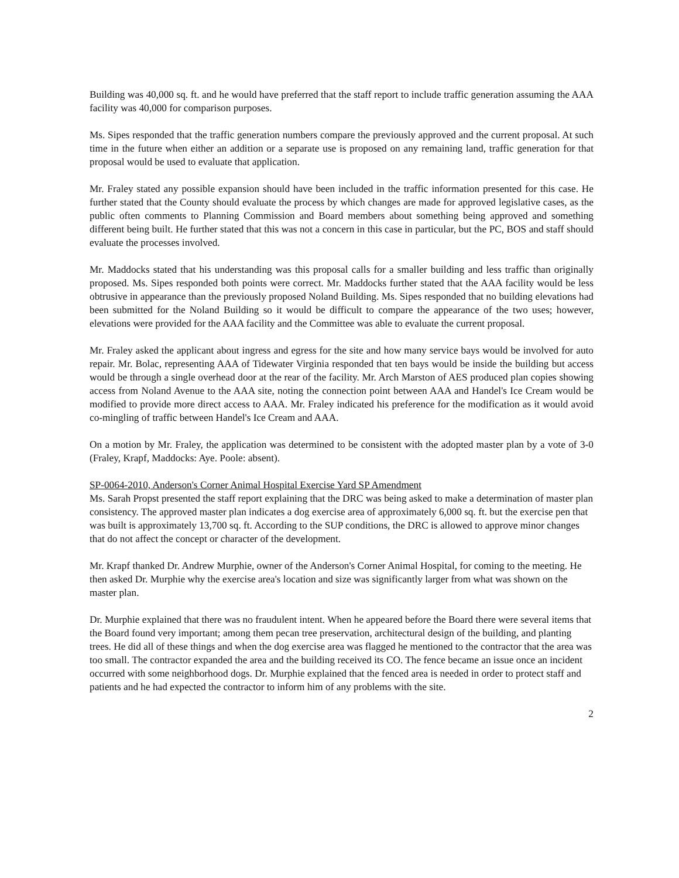Building was 40,000 sq. ft. and he would have preferred that the staff report to include traffic generation assuming the AAA facility was 40,000 for comparison purposes.
Ms. Sipes responded that the traffic generation numbers compare the previously approved and the current proposal. At such time in the future when either an addition or a separate use is proposed on any remaining land, traffic generation for that proposal would be used to evaluate that application.
Mr. Fraley stated any possible expansion should have been included in the traffic information presented for this case. He further stated that the County should evaluate the process by which changes are made for approved legislative cases, as the public often comments to Planning Commission and Board members about something being approved and something different being built. He further stated that this was not a concern in this case in particular, but the PC, BOS and staff should evaluate the processes involved.
Mr. Maddocks stated that his understanding was this proposal calls for a smaller building and less traffic than originally proposed. Ms. Sipes responded both points were correct. Mr. Maddocks further stated that the AAA facility would be less obtrusive in appearance than the previously proposed Noland Building. Ms. Sipes responded that no building elevations had been submitted for the Noland Building so it would be difficult to compare the appearance of the two uses; however, elevations were provided for the AAA facility and the Committee was able to evaluate the current proposal.
Mr. Fraley asked the applicant about ingress and egress for the site and how many service bays would be involved for auto repair. Mr. Bolac, representing AAA of Tidewater Virginia responded that ten bays would be inside the building but access would be through a single overhead door at the rear of the facility. Mr. Arch Marston of AES produced plan copies showing access from Noland Avenue to the AAA site, noting the connection point between AAA and Handel's Ice Cream would be modified to provide more direct access to AAA. Mr. Fraley indicated his preference for the modification as it would avoid co-mingling of traffic between Handel's Ice Cream and AAA.
On a motion by Mr. Fraley, the application was determined to be consistent with the adopted master plan by a vote of 3-0 (Fraley, Krapf, Maddocks: Aye. Poole: absent).
SP-0064-2010, Anderson's Corner Animal Hospital Exercise Yard SP Amendment
Ms. Sarah Propst presented the staff report explaining that the DRC was being asked to make a determination of master plan consistency. The approved master plan indicates a dog exercise area of approximately 6,000 sq. ft. but the exercise pen that was built is approximately 13,700 sq. ft. According to the SUP conditions, the DRC is allowed to approve minor changes that do not affect the concept or character of the development.
Mr. Krapf thanked Dr. Andrew Murphie, owner of the Anderson's Corner Animal Hospital, for coming to the meeting. He then asked Dr. Murphie why the exercise area's location and size was significantly larger from what was shown on the master plan.
Dr. Murphie explained that there was no fraudulent intent. When he appeared before the Board there were several items that the Board found very important; among them pecan tree preservation, architectural design of the building, and planting trees. He did all of these things and when the dog exercise area was flagged he mentioned to the contractor that the area was too small. The contractor expanded the area and the building received its CO. The fence became an issue once an incident occurred with some neighborhood dogs. Dr. Murphie explained that the fenced area is needed in order to protect staff and patients and he had expected the contractor to inform him of any problems with the site.
2